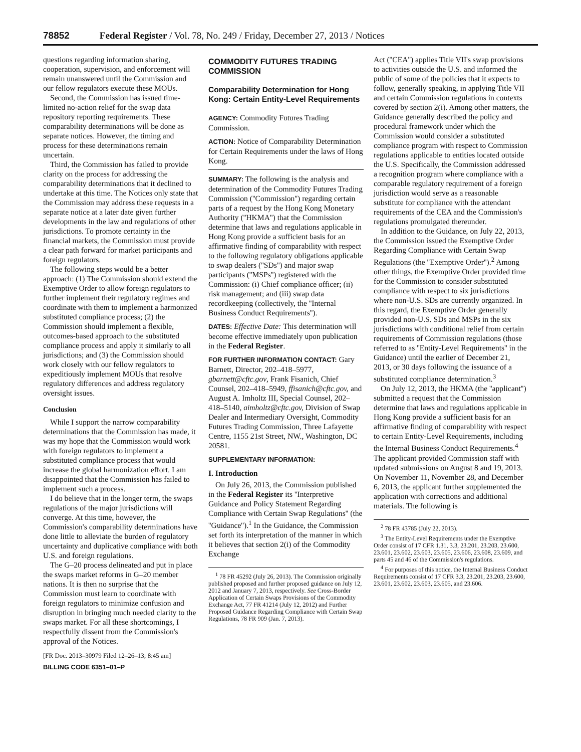78852 Federal Register / Vol. 78, No. 249 / Friday, December 27, 2013 / Notices
questions regarding information sharing, cooperation, supervision, and enforcement will remain unanswered until the Commission and our fellow regulators execute these MOUs.
Second, the Commission has issued time-limited no-action relief for the swap data repository reporting requirements. These comparability determinations will be done as separate notices. However, the timing and process for these determinations remain uncertain.
Third, the Commission has failed to provide clarity on the process for addressing the comparability determinations that it declined to undertake at this time. The Notices only state that the Commission may address these requests in a separate notice at a later date given further developments in the law and regulations of other jurisdictions. To promote certainty in the financial markets, the Commission must provide a clear path forward for market participants and foreign regulators.
The following steps would be a better approach: (1) The Commission should extend the Exemptive Order to allow foreign regulators to further implement their regulatory regimes and coordinate with them to implement a harmonized substituted compliance process; (2) the Commission should implement a flexible, outcomes-based approach to the substituted compliance process and apply it similarly to all jurisdictions; and (3) the Commission should work closely with our fellow regulators to expeditiously implement MOUs that resolve regulatory differences and address regulatory oversight issues.
Conclusion
While I support the narrow comparability determinations that the Commission has made, it was my hope that the Commission would work with foreign regulators to implement a substituted compliance process that would increase the global harmonization effort. I am disappointed that the Commission has failed to implement such a process.
I do believe that in the longer term, the swaps regulations of the major jurisdictions will converge. At this time, however, the Commission's comparability determinations have done little to alleviate the burden of regulatory uncertainty and duplicative compliance with both U.S. and foreign regulations.
The G–20 process delineated and put in place the swaps market reforms in G–20 member nations. It is then no surprise that the Commission must learn to coordinate with foreign regulators to minimize confusion and disruption in bringing much needed clarity to the swaps market. For all these shortcomings, I respectfully dissent from the Commission's approval of the Notices.
[FR Doc. 2013–30979 Filed 12–26–13; 8:45 am]
BILLING CODE 6351–01–P
COMMODITY FUTURES TRADING COMMISSION
Comparability Determination for Hong Kong: Certain Entity-Level Requirements
AGENCY: Commodity Futures Trading Commission.
ACTION: Notice of Comparability Determination for Certain Requirements under the laws of Hong Kong.
SUMMARY: The following is the analysis and determination of the Commodity Futures Trading Commission (''Commission'') regarding certain parts of a request by the Hong Kong Monetary Authority (''HKMA'') that the Commission determine that laws and regulations applicable in Hong Kong provide a sufficient basis for an affirmative finding of comparability with respect to the following regulatory obligations applicable to swap dealers (''SDs'') and major swap participants (''MSPs'') registered with the Commission: (i) Chief compliance officer; (ii) risk management; and (iii) swap data recordkeeping (collectively, the ''Internal Business Conduct Requirements'').
DATES: Effective Date: This determination will become effective immediately upon publication in the Federal Register.
FOR FURTHER INFORMATION CONTACT: Gary Barnett, Director, 202–418–5977, gbarnett@cftc.gov, Frank Fisanich, Chief Counsel, 202–418–5949, ffisanich@cftc.gov, and August A. Imholtz III, Special Counsel, 202–418–5140, aimholtz@cftc.gov, Division of Swap Dealer and Intermediary Oversight, Commodity Futures Trading Commission, Three Lafayette Centre, 1155 21st Street, NW., Washington, DC 20581.
SUPPLEMENTARY INFORMATION:
I. Introduction
On July 26, 2013, the Commission published in the Federal Register its ''Interpretive Guidance and Policy Statement Regarding Compliance with Certain Swap Regulations'' (the ''Guidance'').<sup>1</sup> In the Guidance, the Commission set forth its interpretation of the manner in which it believes that section 2(i) of the Commodity Exchange
<sup>1</sup> 78 FR 45292 (July 26, 2013). The Commission originally published proposed and further proposed guidance on July 12, 2012 and January 7, 2013, respectively. See Cross-Border Application of Certain Swaps Provisions of the Commodity Exchange Act, 77 FR 41214 (July 12, 2012) and Further Proposed Guidance Regarding Compliance with Certain Swap Regulations, 78 FR 909 (Jan. 7, 2013).
Act (''CEA'') applies Title VII's swap provisions to activities outside the U.S. and informed the public of some of the policies that it expects to follow, generally speaking, in applying Title VII and certain Commission regulations in contexts covered by section 2(i). Among other matters, the Guidance generally described the policy and procedural framework under which the Commission would consider a substituted compliance program with respect to Commission regulations applicable to entities located outside the U.S. Specifically, the Commission addressed a recognition program where compliance with a comparable regulatory requirement of a foreign jurisdiction would serve as a reasonable substitute for compliance with the attendant requirements of the CEA and the Commission's regulations promulgated thereunder.
In addition to the Guidance, on July 22, 2013, the Commission issued the Exemptive Order Regarding Compliance with Certain Swap Regulations (the ''Exemptive Order'').<sup>2</sup> Among other things, the Exemptive Order provided time for the Commission to consider substituted compliance with respect to six jurisdictions where non-U.S. SDs are currently organized. In this regard, the Exemptive Order generally provided non-U.S. SDs and MSPs in the six jurisdictions with conditional relief from certain requirements of Commission regulations (those referred to as ''Entity-Level Requirements'' in the Guidance) until the earlier of December 21, 2013, or 30 days following the issuance of a substituted compliance determination.<sup>3</sup>
On July 12, 2013, the HKMA (the ''applicant'') submitted a request that the Commission determine that laws and regulations applicable in Hong Kong provide a sufficient basis for an affirmative finding of comparability with respect to certain Entity-Level Requirements, including the Internal Business Conduct Requirements.<sup>4</sup> The applicant provided Commission staff with updated submissions on August 8 and 19, 2013. On November 11, November 28, and December 6, 2013, the applicant further supplemented the application with corrections and additional materials. The following is
<sup>2</sup> 78 FR 43785 (July 22, 2013).
<sup>3</sup> The Entity-Level Requirements under the Exemptive Order consist of 17 CFR 1.31, 3.3, 23.201, 23.203, 23.600, 23.601, 23.602, 23.603, 23.605, 23.606, 23.608, 23.609, and parts 45 and 46 of the Commission's regulations.
<sup>4</sup> For purposes of this notice, the Internal Business Conduct Requirements consist of 17 CFR 3.3, 23.201, 23.203, 23.600, 23.601, 23.602, 23.603, 23.605, and 23.606.